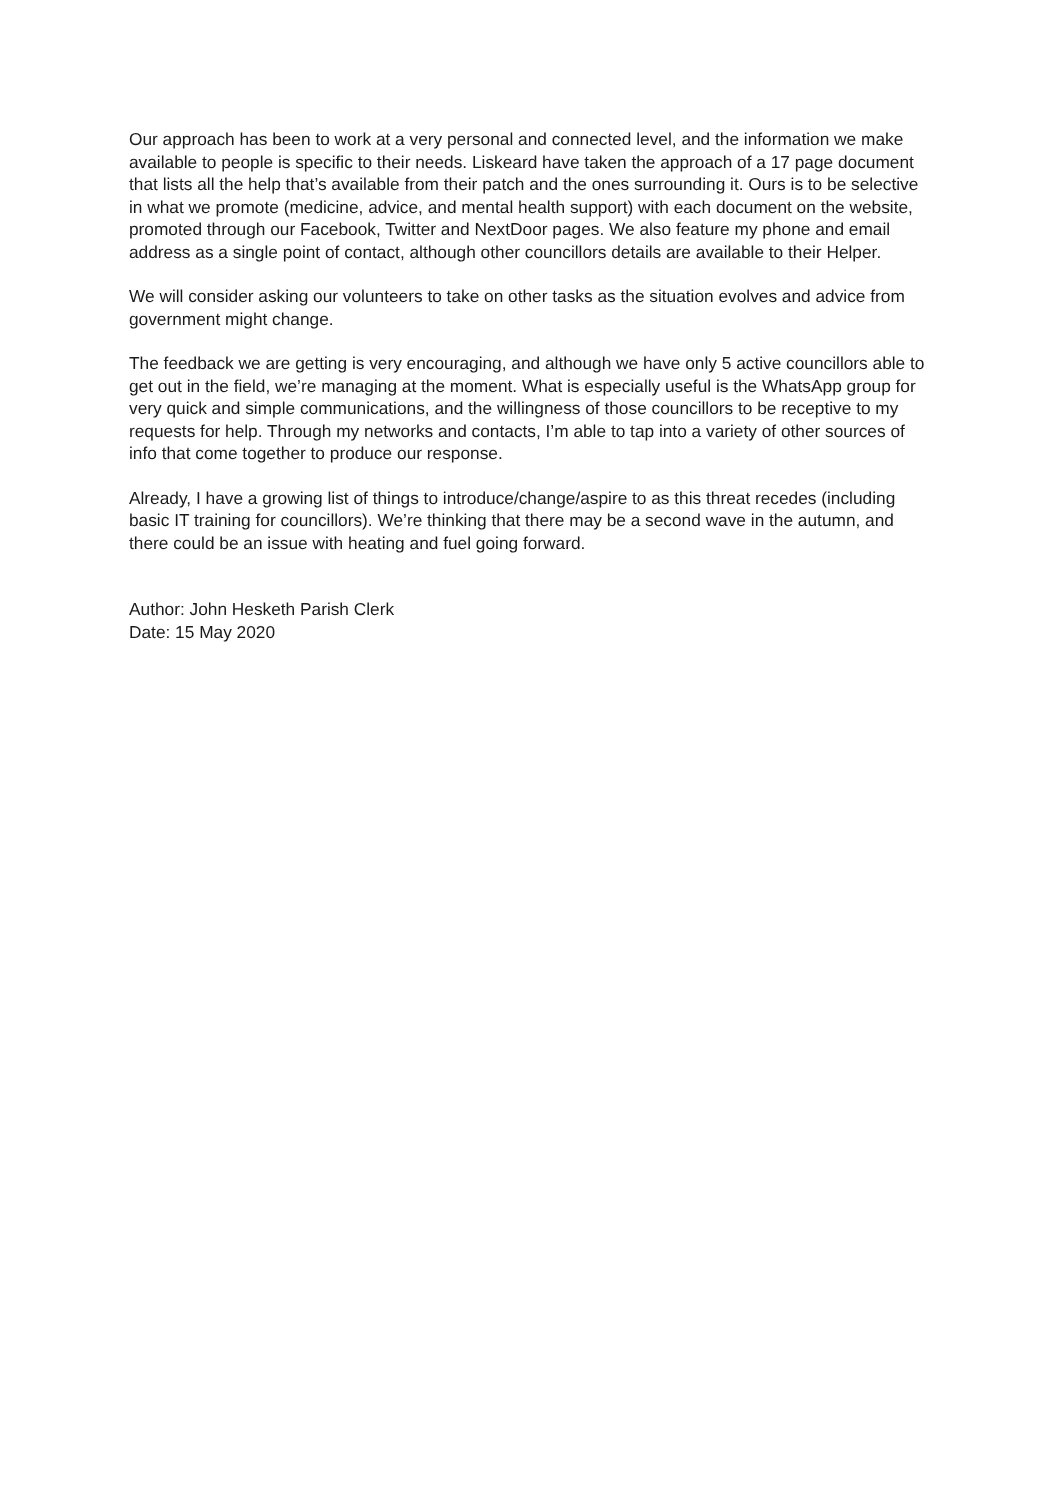Our approach has been to work at a very personal and connected level, and the information we make available to people is specific to their needs. Liskeard have taken the approach of a 17 page document that lists all the help that’s available from their patch and the ones surrounding it. Ours is to be selective in what we promote (medicine, advice, and mental health support) with each document on the website, promoted through our Facebook, Twitter and NextDoor pages. We also feature my phone and email address as a single point of contact, although other councillors details are available to their Helper.
We will consider asking our volunteers to take on other tasks as the situation evolves and advice from government might change.
The feedback we are getting is very encouraging, and although we have only 5 active councillors able to get out in the field, we’re managing at the moment. What is especially useful is the WhatsApp group for very quick and simple communications, and the willingness of those councillors to be receptive to my requests for help. Through my networks and contacts, I’m able to tap into a variety of other sources of info that come together to produce our response.
Already, I have a growing list of things to introduce/change/aspire to as this threat recedes (including basic IT training for councillors). We’re thinking that there may be a second wave in the autumn, and there could be an issue with heating and fuel going forward.
Author: John Hesketh Parish Clerk
Date: 15 May 2020